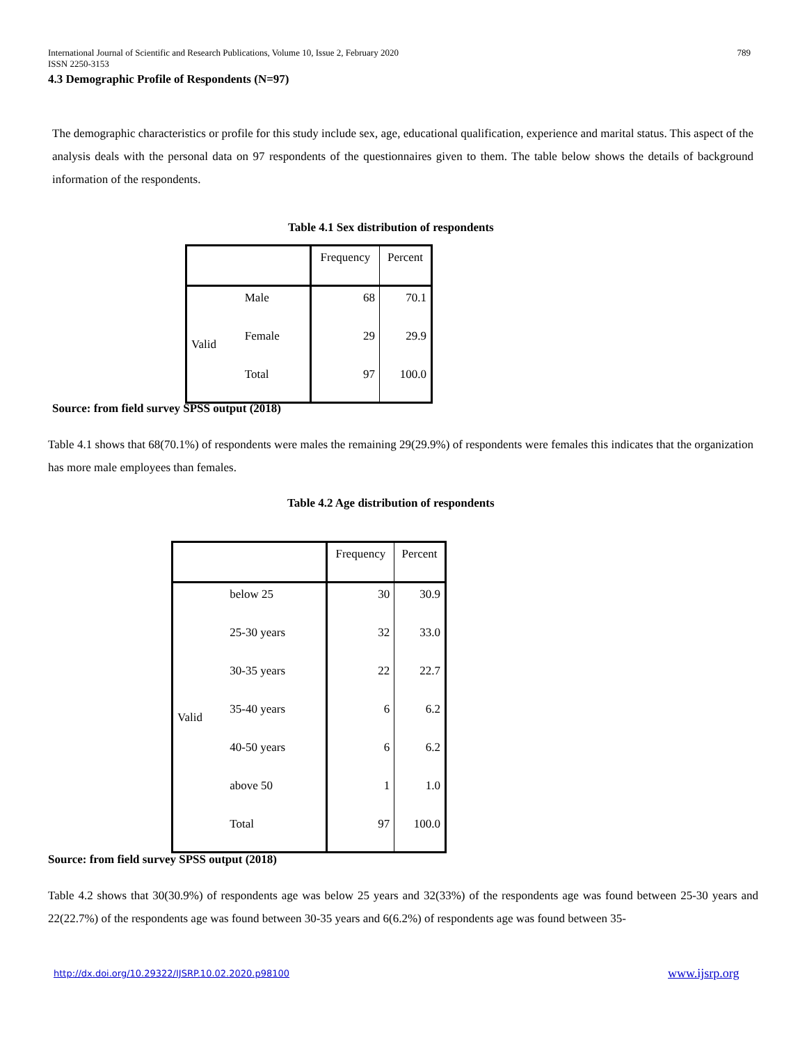International Journal of Scientific and Research Publications, Volume 10, Issue 2, February 2020 789
ISSN 2250-3153
4.3 Demographic Profile of Respondents (N=97)
The demographic characteristics or profile for this study include sex, age, educational qualification, experience and marital status. This aspect of the analysis deals with the personal data on 97 respondents of the questionnaires given to them. The table below shows the details of background information of the respondents.
Table 4.1 Sex distribution of respondents
| | | Frequency | Percent |
| Valid | Male | 68 | 70.1 |
| | Female | 29 | 29.9 |
| | Total | 97 | 100.0 |
Source: from field survey SPSS output (2018)
Table 4.1 shows that 68(70.1%) of respondents were males the remaining 29(29.9%) of respondents were females this indicates that the organization has more male employees than females.
Table 4.2 Age distribution of respondents
| | | Frequency | Percent |
| Valid | below 25 | 30 | 30.9 |
| | 25-30 years | 32 | 33.0 |
| | 30-35 years | 22 | 22.7 |
| | 35-40 years | 6 | 6.2 |
| | 40-50 years | 6 | 6.2 |
| | above 50 | 1 | 1.0 |
| | Total | 97 | 100.0 |
Source: from field survey SPSS output (2018)
Table 4.2 shows that 30(30.9%) of respondents age was below 25 years and 32(33%) of the respondents age was found between 25-30 years and 22(22.7%) of the respondents age was found between 30-35 years and 6(6.2%) of respondents age was found between 35-
http://dx.doi.org/10.29322/IJSRP.10.02.2020.p98100
www.ijsrp.org